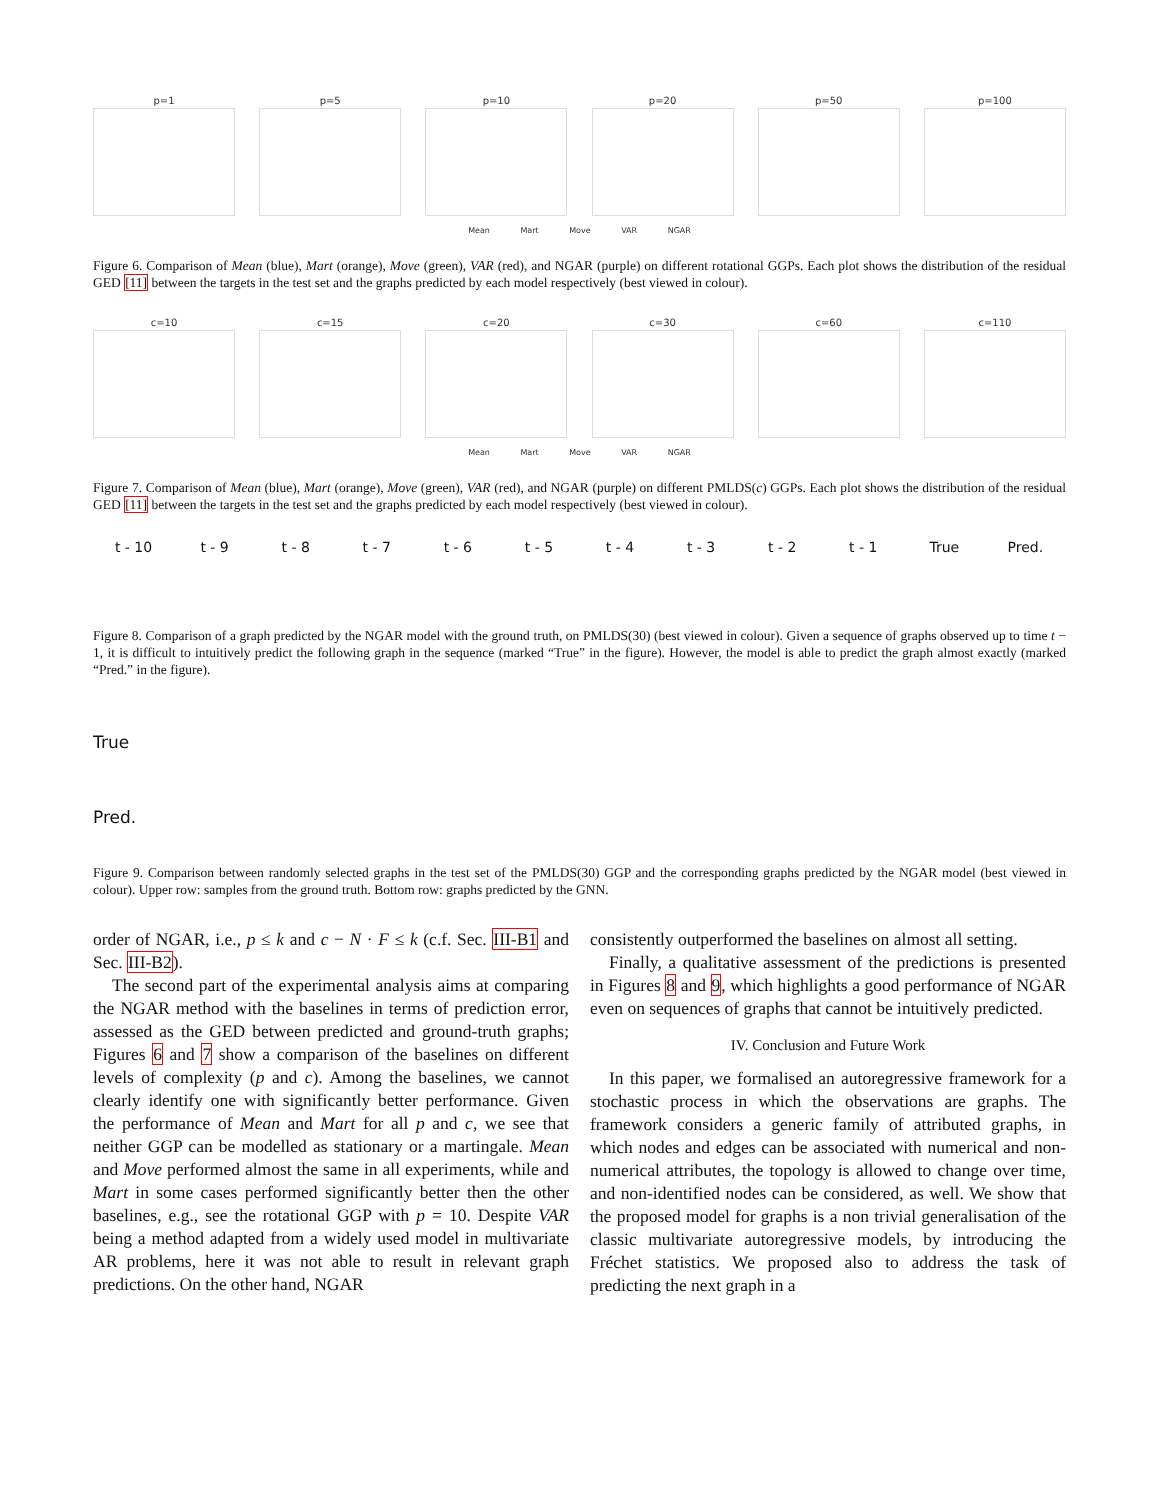p=1 p=5 p=10 p=20 p=50 p=100
Mean Mart Move VAR NGAR
Figure 6. Comparison of Mean (blue), Mart (orange), Move (green), VAR (red), and NGAR (purple) on different rotational GGPs. Each plot shows the distribution of the residual GED [11] between the targets in the test set and the graphs predicted by each model respectively (best viewed in colour).
c=10 c=15 c=20 c=30 c=60 c=110
Mean Mart Move VAR NGAR
Figure 7. Comparison of Mean (blue), Mart (orange), Move (green), VAR (red), and NGAR (purple) on different PMLDS(c) GGPs. Each plot shows the distribution of the residual GED [11] between the targets in the test set and the graphs predicted by each model respectively (best viewed in colour).
t - 10 t - 9 t - 8 t - 7 t - 6 t - 5 t - 4 t - 3 t - 2 t - 1 True Pred.
Figure 8. Comparison of a graph predicted by the NGAR model with the ground truth, on PMLDS(30) (best viewed in colour). Given a sequence of graphs observed up to time t − 1, it is difficult to intuitively predict the following graph in the sequence (marked “True” in the figure). However, the model is able to predict the graph almost exactly (marked “Pred.” in the figure).
True
Pred.
Figure 9. Comparison between randomly selected graphs in the test set of the PMLDS(30) GGP and the corresponding graphs predicted by the NGAR model (best viewed in colour). Upper row: samples from the ground truth. Bottom row: graphs predicted by the GNN.
order of NGAR, i.e., p ≤ k and c − N · F ≤ k (c.f. Sec. III-B1 and Sec. III-B2).
The second part of the experimental analysis aims at comparing the NGAR method with the baselines in terms of prediction error, assessed as the GED between predicted and ground-truth graphs; Figures 6 and 7 show a comparison of the baselines on different levels of complexity (p and c). Among the baselines, we cannot clearly identify one with significantly better performance. Given the performance of Mean and Mart for all p and c, we see that neither GGP can be modelled as stationary or a martingale. Mean and Move performed almost the same in all experiments, while and Mart in some cases performed significantly better then the other baselines, e.g., see the rotational GGP with p = 10. Despite VAR being a method adapted from a widely used model in multivariate AR problems, here it was not able to result in relevant graph predictions. On the other hand, NGAR
consistently outperformed the baselines on almost all setting.
Finally, a qualitative assessment of the predictions is presented in Figures 8 and 9, which highlights a good performance of NGAR even on sequences of graphs that cannot be intuitively predicted.
IV. Conclusion and Future Work
In this paper, we formalised an autoregressive framework for a stochastic process in which the observations are graphs. The framework considers a generic family of attributed graphs, in which nodes and edges can be associated with numerical and non-numerical attributes, the topology is allowed to change over time, and non-identified nodes can be considered, as well. We show that the proposed model for graphs is a non trivial generalisation of the classic multivariate autoregressive models, by introducing the Fréchet statistics. We proposed also to address the task of predicting the next graph in a